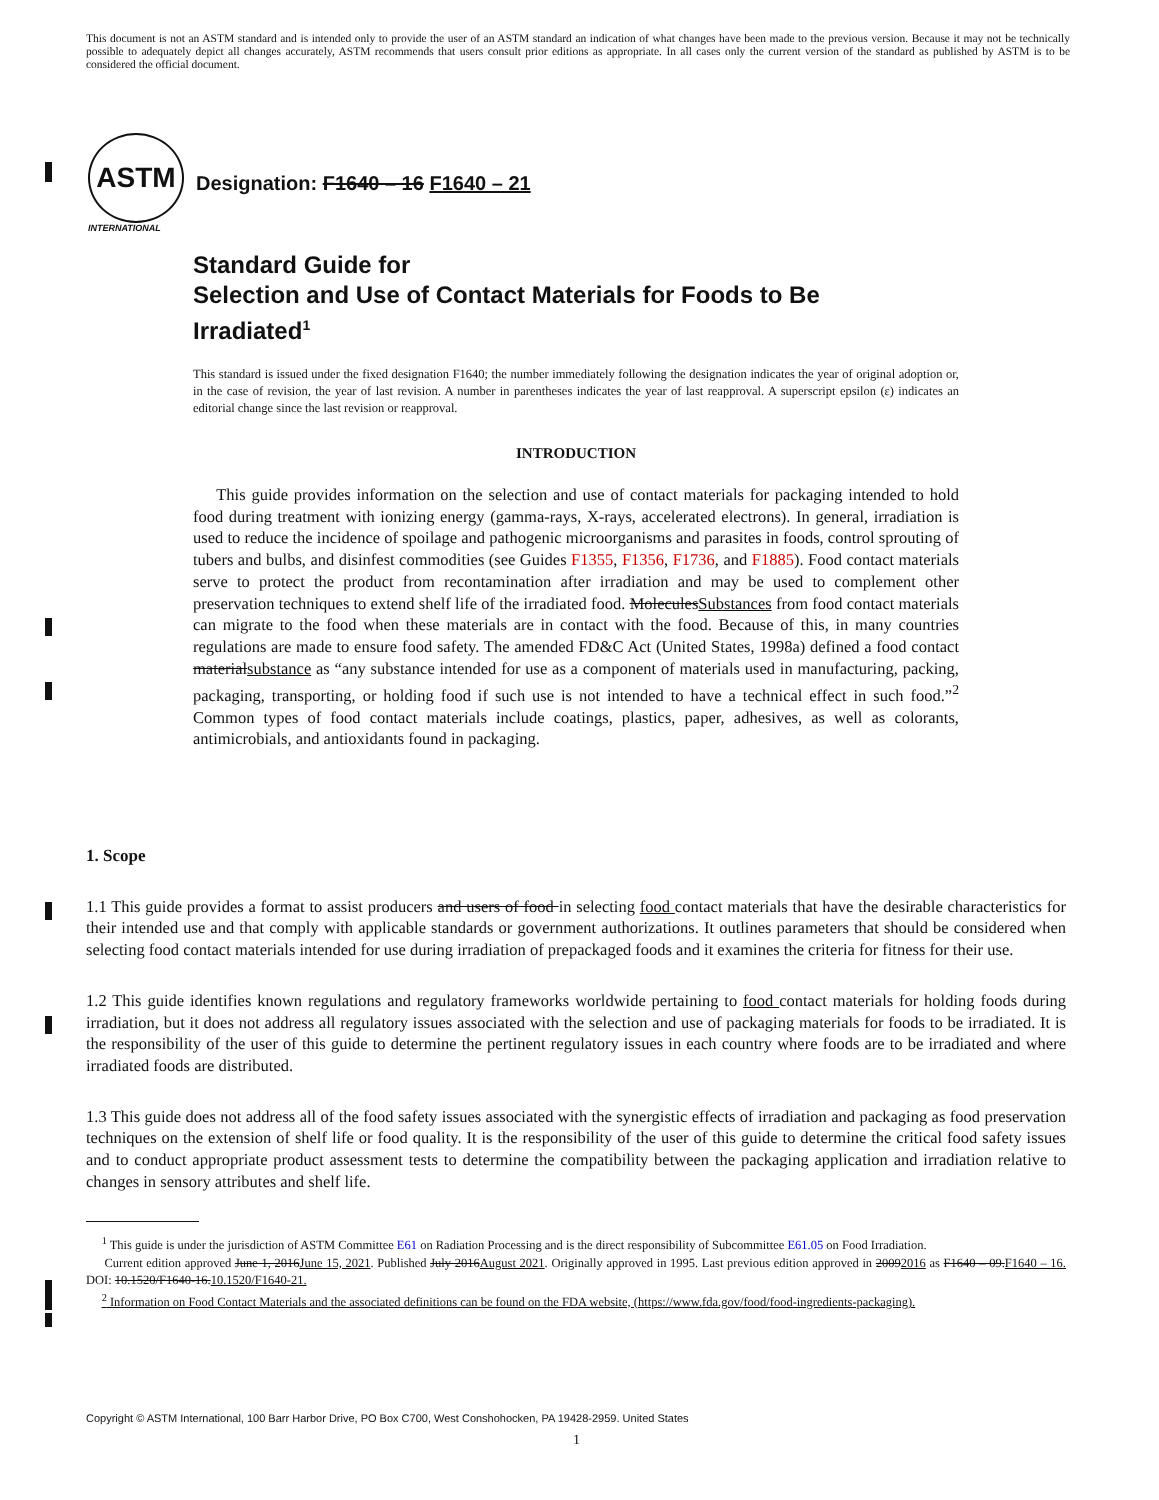This document is not an ASTM standard and is intended only to provide the user of an ASTM standard an indication of what changes have been made to the previous version. Because it may not be technically possible to adequately depict all changes accurately, ASTM recommends that users consult prior editions as appropriate. In all cases only the current version of the standard as published by ASTM is to be considered the official document.
ASTM
INTERNATIONAL
Designation: F1640 – 16 F1640 – 21
Standard Guide for
Selection and Use of Contact Materials for Foods to Be
Irradiated<sup>1</sup>
This standard is issued under the fixed designation F1640; the number immediately following the designation indicates the year of original adoption or, in the case of revision, the year of last revision. A number in parentheses indicates the year of last reapproval. A superscript epsilon (ε) indicates an editorial change since the last revision or reapproval.
INTRODUCTION
This guide provides information on the selection and use of contact materials for packaging intended to hold food during treatment with ionizing energy (gamma-rays, X-rays, accelerated electrons). In general, irradiation is used to reduce the incidence of spoilage and pathogenic microorganisms and parasites in foods, control sprouting of tubers and bulbs, and disinfest commodities (see Guides F1355, F1356, F1736, and F1885). Food contact materials serve to protect the product from recontamination after irradiation and may be used to complement other preservation techniques to extend shelf life of the irradiated food. MoleculesSubstances from food contact materials can migrate to the food when these materials are in contact with the food. Because of this, in many countries regulations are made to ensure food safety. The amended FD&C Act (United States, 1998a) defined a food contact materialsubstance as “any substance intended for use as a component of materials used in manufacturing, packing, packaging, transporting, or holding food if such use is not intended to have a technical effect in such food.”<sup>2</sup> Common types of food contact materials include coatings, plastics, paper, adhesives, as well as colorants, antimicrobials, and antioxidants found in packaging.
1. Scope
1.1 This guide provides a format to assist producers and users of food in selecting food contact materials that have the desirable characteristics for their intended use and that comply with applicable standards or government authorizations. It outlines parameters that should be considered when selecting food contact materials intended for use during irradiation of prepackaged foods and it examines the criteria for fitness for their use.
1.2 This guide identifies known regulations and regulatory frameworks worldwide pertaining to food contact materials for holding foods during irradiation, but it does not address all regulatory issues associated with the selection and use of packaging materials for foods to be irradiated. It is the responsibility of the user of this guide to determine the pertinent regulatory issues in each country where foods are to be irradiated and where irradiated foods are distributed.
1.3 This guide does not address all of the food safety issues associated with the synergistic effects of irradiation and packaging as food preservation techniques on the extension of shelf life or food quality. It is the responsibility of the user of this guide to determine the critical food safety issues and to conduct appropriate product assessment tests to determine the compatibility between the packaging application and irradiation relative to changes in sensory attributes and shelf life.
<sup>1</sup> This guide is under the jurisdiction of ASTM Committee E61 on Radiation Processing and is the direct responsibility of Subcommittee E61.05 on Food Irradiation.
Current edition approved June 1, 2016June 15, 2021. Published July 2016August 2021. Originally approved in 1995. Last previous edition approved in 20092016 as F1640 – 09.F1640 – 16. DOI: 10.1520/F1640-16.10.1520/F1640-21.
<sup>2</sup> Information on Food Contact Materials and the associated definitions can be found on the FDA website, (https://www.fda.gov/food/food-ingredients-packaging).
Copyright © ASTM International, 100 Barr Harbor Drive, PO Box C700, West Conshohocken, PA 19428-2959. United States
1